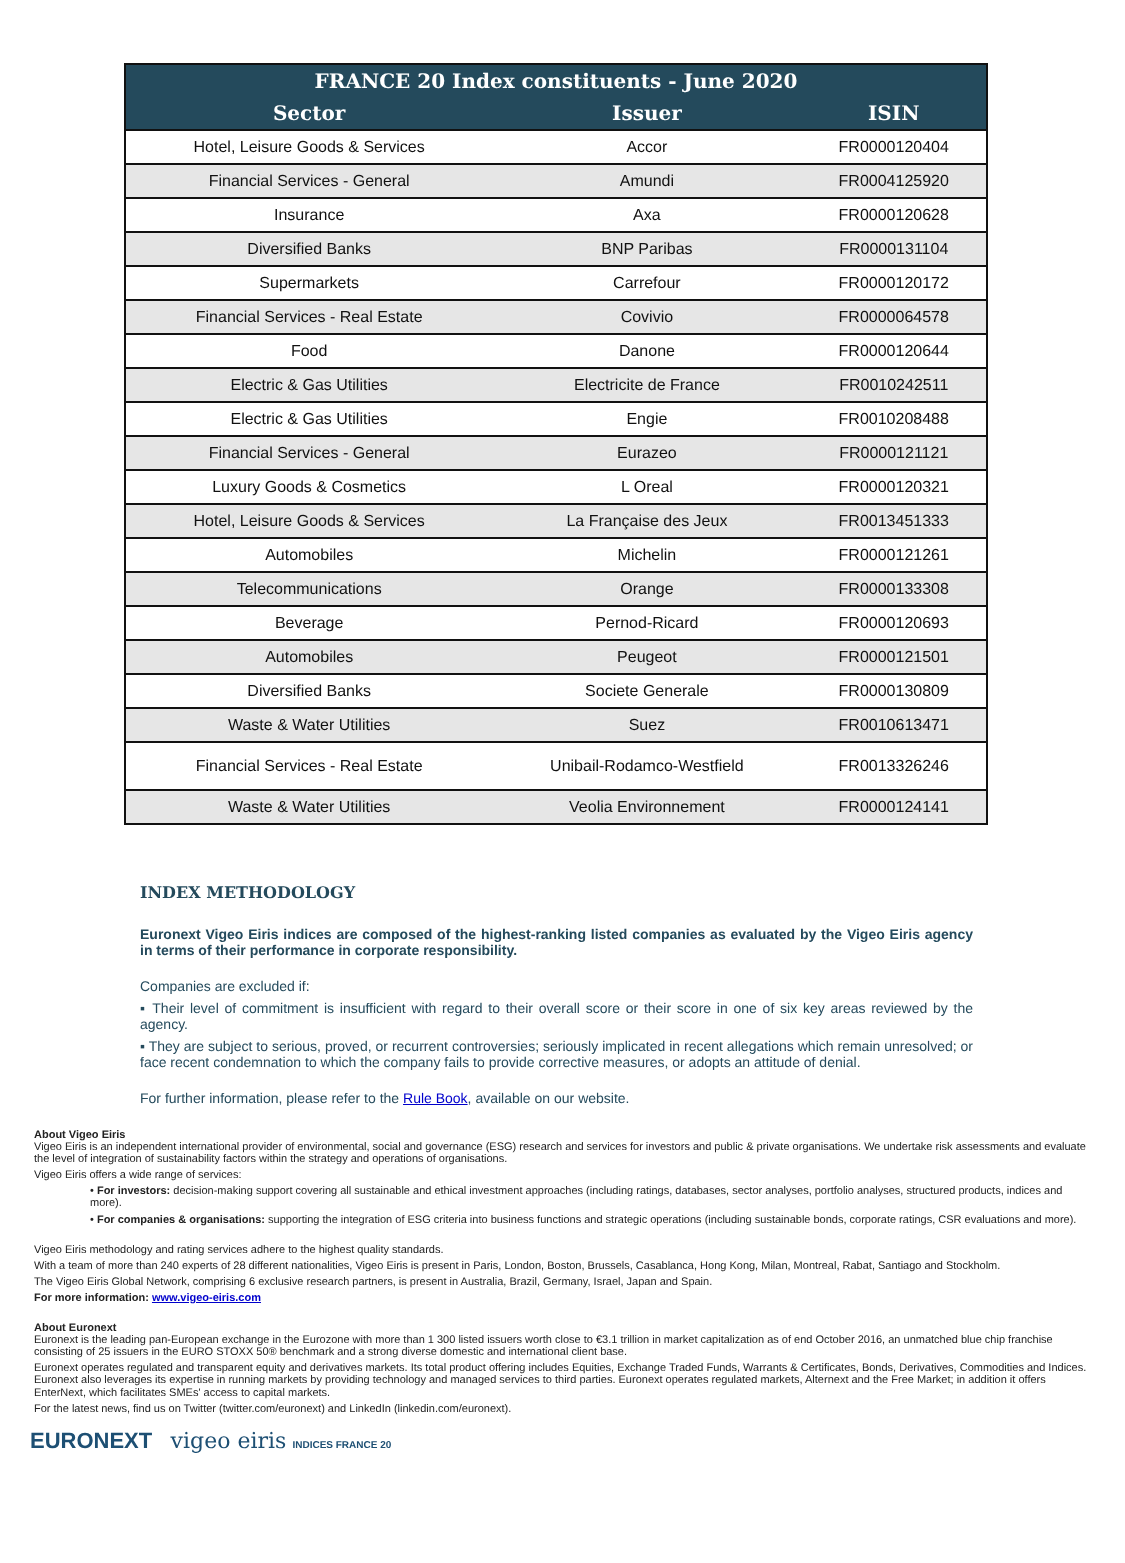| FRANCE 20 Index constituents - June 2020 | | |
| --- | --- | --- |
| Sector | Issuer | ISIN |
| Hotel, Leisure Goods & Services | Accor | FR0000120404 |
| Financial Services - General | Amundi | FR0004125920 |
| Insurance | Axa | FR0000120628 |
| Diversified Banks | BNP Paribas | FR0000131104 |
| Supermarkets | Carrefour | FR0000120172 |
| Financial Services - Real Estate | Covivio | FR0000064578 |
| Food | Danone | FR0000120644 |
| Electric & Gas Utilities | Electricite de France | FR0010242511 |
| Electric & Gas Utilities | Engie | FR0010208488 |
| Financial Services - General | Eurazeo | FR0000121121 |
| Luxury Goods & Cosmetics | L Oreal | FR0000120321 |
| Hotel, Leisure Goods & Services | La Française des Jeux | FR0013451333 |
| Automobiles | Michelin | FR0000121261 |
| Telecommunications | Orange | FR0000133308 |
| Beverage | Pernod-Ricard | FR0000120693 |
| Automobiles | Peugeot | FR0000121501 |
| Diversified Banks | Societe Generale | FR0000130809 |
| Waste & Water Utilities | Suez | FR0010613471 |
| Financial Services - Real Estate | Unibail-Rodamco-Westfield | FR0013326246 |
| Waste & Water Utilities | Veolia Environnement | FR0000124141 |
INDEX METHODOLOGY
Euronext Vigeo Eiris indices are composed of the highest-ranking listed companies as evaluated by the Vigeo Eiris agency in terms of their performance in corporate responsibility.
Companies are excluded if:
▪ Their level of commitment is insufficient with regard to their overall score or their score in one of six key areas reviewed by the agency.
▪ They are subject to serious, proved, or recurrent controversies; seriously implicated in recent allegations which remain unresolved; or face recent condemnation to which the company fails to provide corrective measures, or adopts an attitude of denial.
For further information, please refer to the Rule Book, available on our website.
About Vigeo Eiris
Vigeo Eiris is an independent international provider of environmental, social and governance (ESG) research and services for investors and public & private organisations. We undertake risk assessments and evaluate the level of integration of sustainability factors within the strategy and operations of organisations.
Vigeo Eiris offers a wide range of services:
• For investors: decision-making support covering all sustainable and ethical investment approaches (including ratings, databases, sector analyses, portfolio analyses, structured products, indices and more).
• For companies & organisations: supporting the integration of ESG criteria into business functions and strategic operations (including sustainable bonds, corporate ratings, CSR evaluations and more).
Vigeo Eiris methodology and rating services adhere to the highest quality standards.
With a team of more than 240 experts of 28 different nationalities, Vigeo Eiris is present in Paris, London, Boston, Brussels, Casablanca, Hong Kong, Milan, Montreal, Rabat, Santiago and Stockholm.
The Vigeo Eiris Global Network, comprising 6 exclusive research partners, is present in Australia, Brazil, Germany, Israel, Japan and Spain.
For more information: www.vigeo-eiris.com
About Euronext
Euronext is the leading pan-European exchange in the Eurozone with more than 1 300 listed issuers worth close to €3.1 trillion in market capitalization as of end October 2016, an unmatched blue chip franchise consisting of 25 issuers in the EURO STOXX 50® benchmark and a strong diverse domestic and international client base.
Euronext operates regulated and transparent equity and derivatives markets. Its total product offering includes Equities, Exchange Traded Funds, Warrants & Certificates, Bonds, Derivatives, Commodities and Indices. Euronext also leverages its expertise in running markets by providing technology and managed services to third parties. Euronext operates regulated markets, Alternext and the Free Market; in addition it offers EnterNext, which facilitates SMEs' access to capital markets.
For the latest news, find us on Twitter (twitter.com/euronext) and LinkedIn (linkedin.com/euronext).
EURONEXT vigeo eiris INDICES FRANCE 20